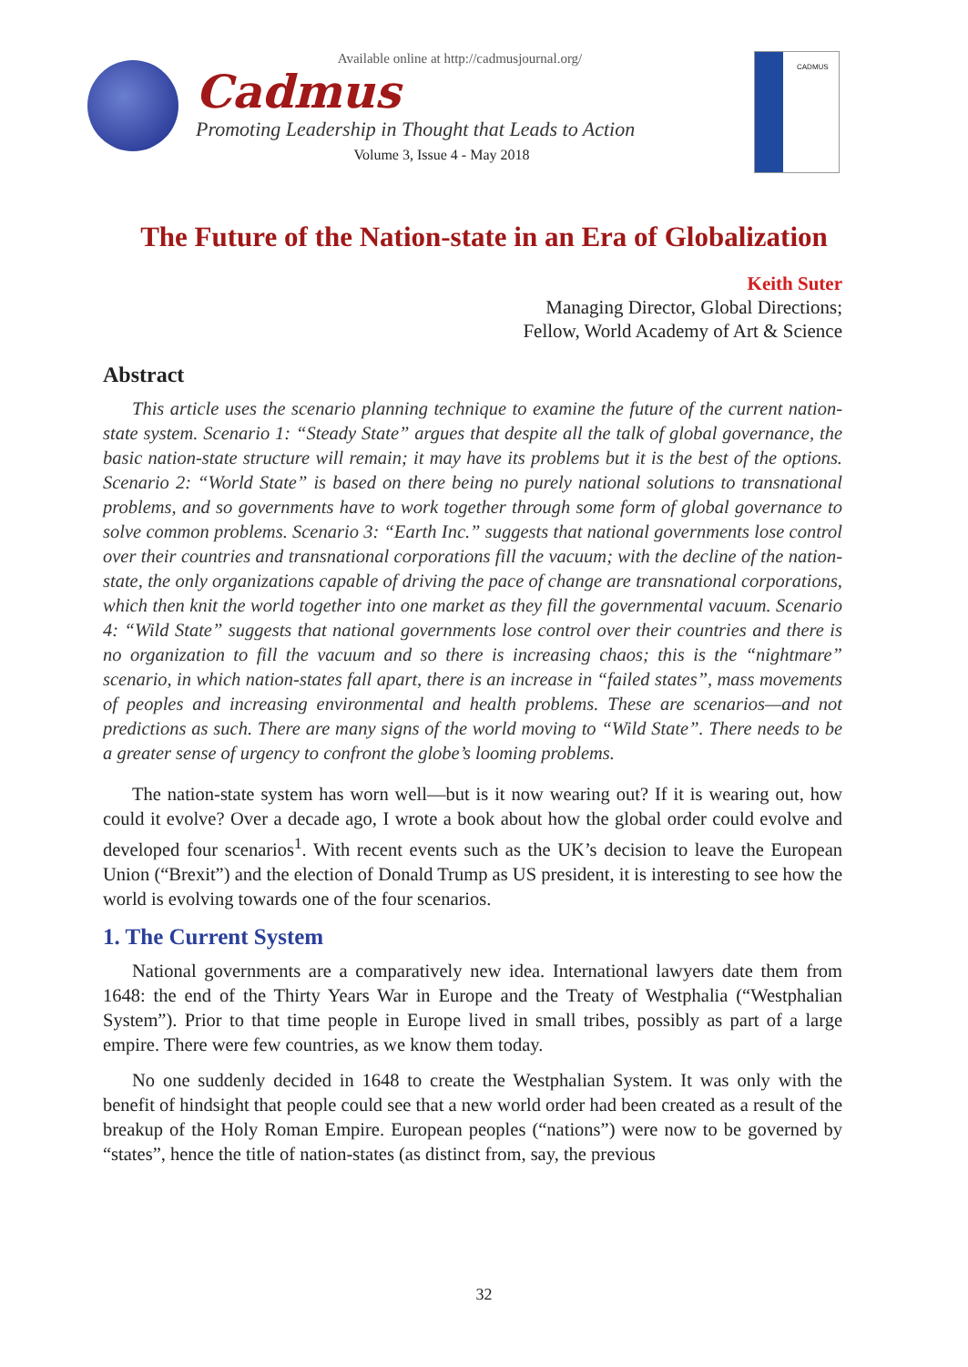Available online at http://cadmusjournal.org/
Cadmus
Promoting Leadership in Thought that Leads to Action
Volume 3, Issue 4 - May 2018
CADMUS
The Future of the Nation-state in an Era of Globalization
Keith Suter
Managing Director, Global Directions;
Fellow, World Academy of Art & Science
Abstract
This article uses the scenario planning technique to examine the future of the current nation-state system. Scenario 1: “Steady State” argues that despite all the talk of global governance, the basic nation-state structure will remain; it may have its problems but it is the best of the options. Scenario 2: “World State” is based on there being no purely national solutions to transnational problems, and so governments have to work together through some form of global governance to solve common problems. Scenario 3: “Earth Inc.” suggests that national governments lose control over their countries and transnational corporations fill the vacuum; with the decline of the nation-state, the only organizations capable of driving the pace of change are transnational corporations, which then knit the world together into one market as they fill the governmental vacuum. Scenario 4: “Wild State” suggests that national governments lose control over their countries and there is no organization to fill the vacuum and so there is increasing chaos; this is the “nightmare” scenario, in which nation-states fall apart, there is an increase in “failed states”, mass movements of peoples and increasing environmental and health problems. These are scenarios—and not predictions as such. There are many signs of the world moving to “Wild State”. There needs to be a greater sense of urgency to confront the globe’s looming problems.
The nation-state system has worn well—but is it now wearing out? If it is wearing out, how could it evolve? Over a decade ago, I wrote a book about how the global order could evolve and developed four scenarios<sup>1</sup>. With recent events such as the UK’s decision to leave the European Union (“Brexit”) and the election of Donald Trump as US president, it is interesting to see how the world is evolving towards one of the four scenarios.
1. The Current System
National governments are a comparatively new idea. International lawyers date them from 1648: the end of the Thirty Years War in Europe and the Treaty of Westphalia (“Westphalian System”). Prior to that time people in Europe lived in small tribes, possibly as part of a large empire. There were few countries, as we know them today.
No one suddenly decided in 1648 to create the Westphalian System. It was only with the benefit of hindsight that people could see that a new world order had been created as a result of the breakup of the Holy Roman Empire. European peoples (“nations”) were now to be governed by “states”, hence the title of nation-states (as distinct from, say, the previous
32